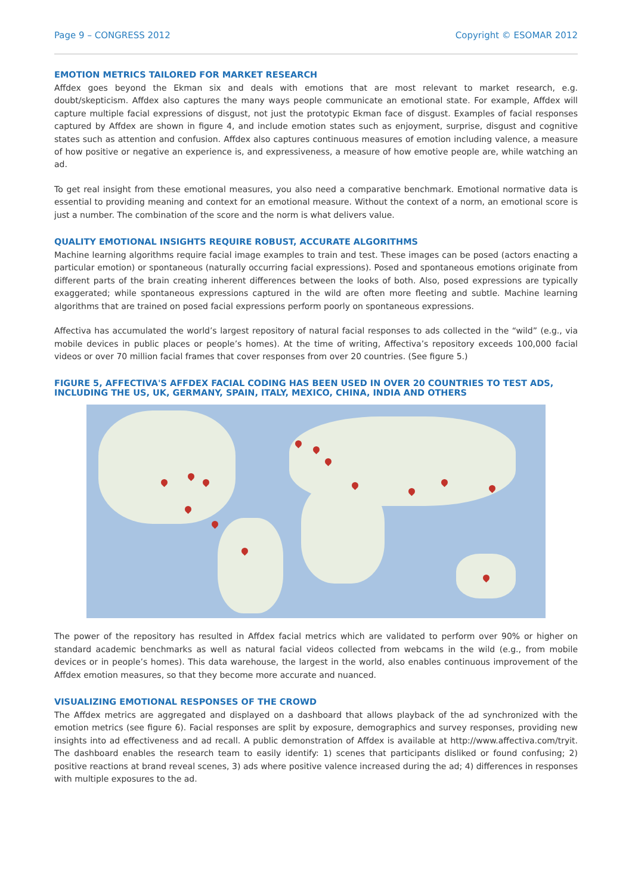Page 9 – CONGRESS 2012 Copyright © ESOMAR 2012
EMOTION METRICS TAILORED FOR MARKET RESEARCH
Affdex goes beyond the Ekman six and deals with emotions that are most relevant to market research, e.g. doubt/skepticism. Affdex also captures the many ways people communicate an emotional state. For example, Affdex will capture multiple facial expressions of disgust, not just the prototypic Ekman face of disgust. Examples of facial responses captured by Affdex are shown in figure 4, and include emotion states such as enjoyment, surprise, disgust and cognitive states such as attention and confusion. Affdex also captures continuous measures of emotion including valence, a measure of how positive or negative an experience is, and expressiveness, a measure of how emotive people are, while watching an ad.
To get real insight from these emotional measures, you also need a comparative benchmark. Emotional normative data is essential to providing meaning and context for an emotional measure. Without the context of a norm, an emotional score is just a number. The combination of the score and the norm is what delivers value.
QUALITY EMOTIONAL INSIGHTS REQUIRE ROBUST, ACCURATE ALGORITHMS
Machine learning algorithms require facial image examples to train and test. These images can be posed (actors enacting a particular emotion) or spontaneous (naturally occurring facial expressions). Posed and spontaneous emotions originate from different parts of the brain creating inherent differences between the looks of both. Also, posed expressions are typically exaggerated; while spontaneous expressions captured in the wild are often more fleeting and subtle. Machine learning algorithms that are trained on posed facial expressions perform poorly on spontaneous expressions.
Affectiva has accumulated the world’s largest repository of natural facial responses to ads collected in the “wild” (e.g., via mobile devices in public places or people’s homes). At the time of writing, Affectiva’s repository exceeds 100,000 facial videos or over 70 million facial frames that cover responses from over 20 countries. (See figure 5.)
FIGURE 5, AFFECTIVA'S AFFDEX FACIAL CODING HAS BEEN USED IN OVER 20 COUNTRIES TO TEST ADS, INCLUDING THE US, UK, GERMANY, SPAIN, ITALY, MEXICO, CHINA, INDIA AND OTHERS
The power of the repository has resulted in Affdex facial metrics which are validated to perform over 90% or higher on standard academic benchmarks as well as natural facial videos collected from webcams in the wild (e.g., from mobile devices or in people’s homes). This data warehouse, the largest in the world, also enables continuous improvement of the Affdex emotion measures, so that they become more accurate and nuanced.
VISUALIZING EMOTIONAL RESPONSES OF THE CROWD
The Affdex metrics are aggregated and displayed on a dashboard that allows playback of the ad synchronized with the emotion metrics (see figure 6). Facial responses are split by exposure, demographics and survey responses, providing new insights into ad effectiveness and ad recall. A public demonstration of Affdex is available at http://www.affectiva.com/tryit. The dashboard enables the research team to easily identify: 1) scenes that participants disliked or found confusing; 2) positive reactions at brand reveal scenes, 3) ads where positive valence increased during the ad; 4) differences in responses with multiple exposures to the ad.